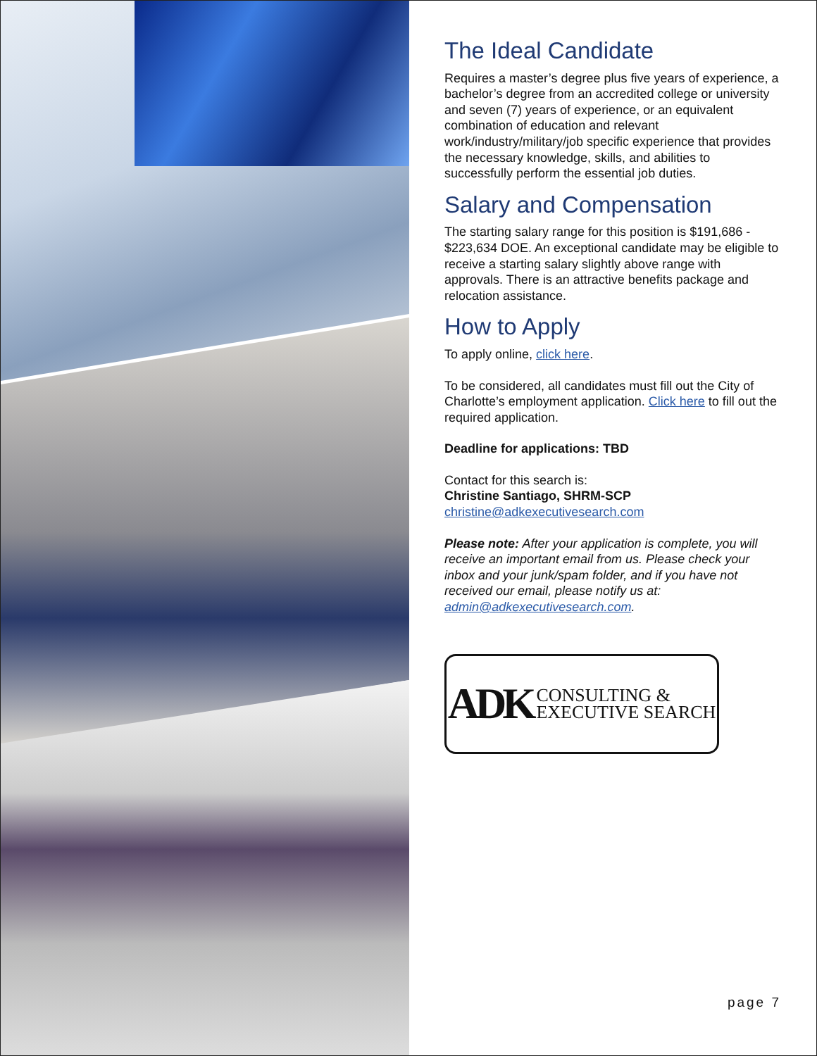The Ideal Candidate
Requires a master’s degree plus five years of experience, a bachelor’s degree from an accredited college or university and seven (7) years of experience, or an equivalent combination of education and relevant work/industry/military/job specific experience that provides the necessary knowledge, skills, and abilities to successfully perform the essential job duties.
Salary and Compensation
The starting salary range for this position is $191,686 - $223,634 DOE. An exceptional candidate may be eligible to receive a starting salary slightly above range with approvals. There is an attractive benefits package and relocation assistance.
How to Apply
To apply online, click here.
To be considered, all candidates must fill out the City of Charlotte’s employment application. Click here to fill out the required application.
Deadline for applications: TBD
Contact for this search is:
Christine Santiago, SHRM-SCP
christine@adkexecutivesearch.com
Please note: After your application is complete, you will receive an important email from us. Please check your inbox and your junk/spam folder, and if you have not received our email, please notify us at: admin@adkexecutivesearch.com.
ADK CONSULTING &
EXECUTIVE SEARCH
page 7